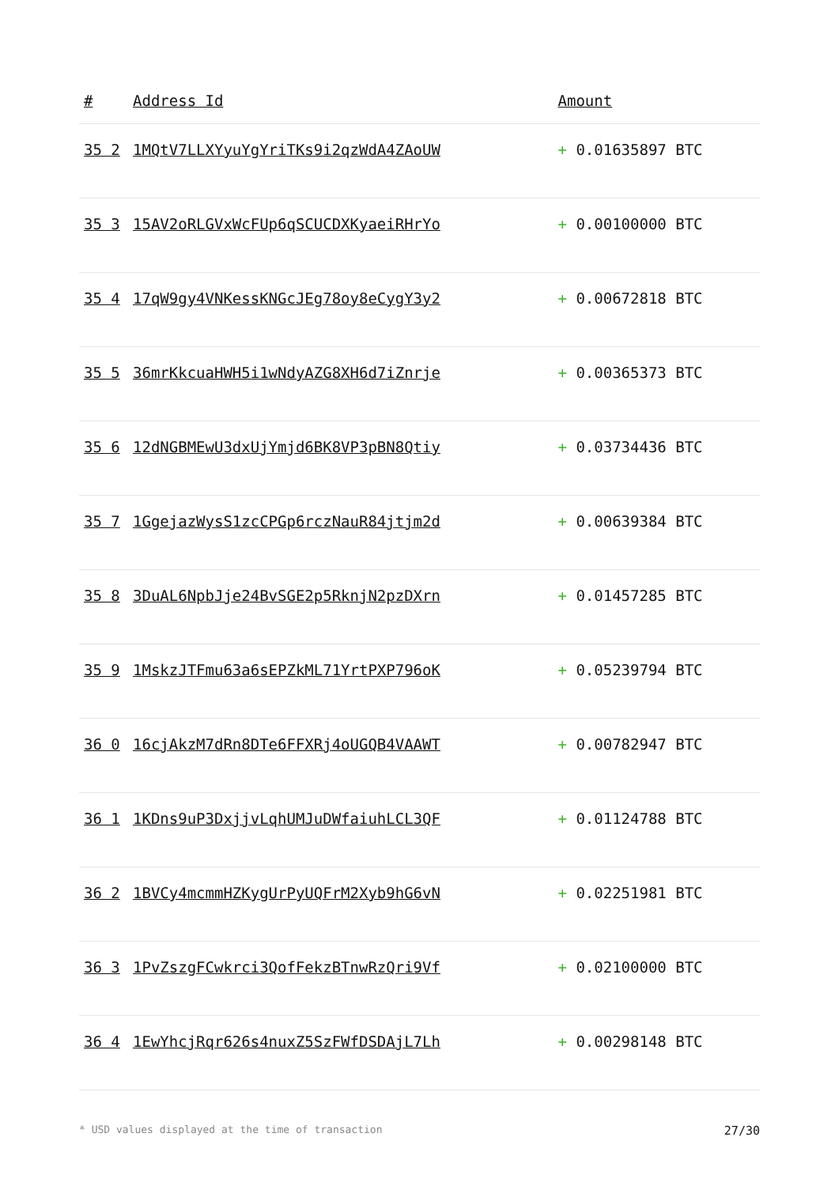| # | Address Id | Amount |
| --- | --- | --- |
| 35 2 | 1MQtV7LLXYyuYgYriTKs9i2qzWdA4ZAoUW | + 0.01635897 BTC |
| 35 3 | 15AV2oRLGVxWcFUp6qSCUCDXKyaeiRHrYo | + 0.00100000 BTC |
| 35 4 | 17qW9gy4VNKessKNGcJEg78oy8eCygY3y2 | + 0.00672818 BTC |
| 35 5 | 36mrKkcuaHWH5i1wNdyAZG8XH6d7iZnrje | + 0.00365373 BTC |
| 35 6 | 12dNGBMEwU3dxUjYmjd6BK8VP3pBN8Qtiy | + 0.03734436 BTC |
| 35 7 | 1GgejazWysS1zcCPGp6rczNauR84jtjm2d | + 0.00639384 BTC |
| 35 8 | 3DuAL6NpbJje24BvSGE2p5RknjN2pzDXrn | + 0.01457285 BTC |
| 35 9 | 1MskzJTFmu63a6sEPZkML71YrtPXP796oK | + 0.05239794 BTC |
| 36 0 | 16cjAkzM7dRn8DTe6FFXRj4oUGQB4VAAWT | + 0.00782947 BTC |
| 36 1 | 1KDns9uP3DxjjvLqhUMJuDWfaiuhLCL3QF | + 0.01124788 BTC |
| 36 2 | 1BVCy4mcmmHZKygUrPyUQFrM2Xyb9hG6vN | + 0.02251981 BTC |
| 36 3 | 1PvZszgFCwkrci3QofFekzBTnwRzQri9Vf | + 0.02100000 BTC |
| 36 4 | 1EwYhcjRqr626s4nuxZ5SzFWfDSDAjL7Lh | + 0.00298148 BTC |
* USD values displayed at the time of transaction 27/30